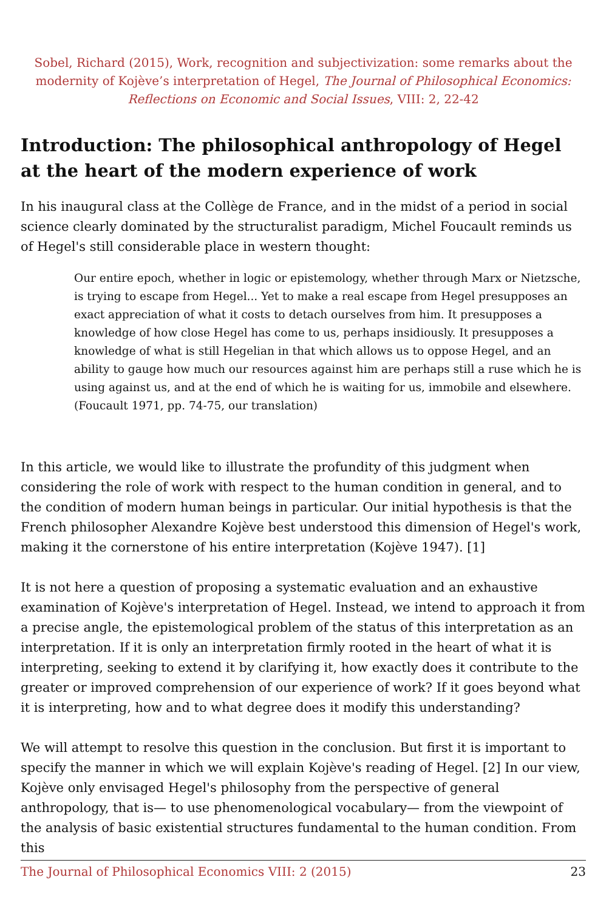Sobel, Richard (2015), Work, recognition and subjectivization: some remarks about the modernity of Kojève’s interpretation of Hegel, The Journal of Philosophical Economics: Reflections on Economic and Social Issues, VIII: 2, 22-42
Introduction: The philosophical anthropology of Hegel at the heart of the modern experience of work
In his inaugural class at the Collège de France, and in the midst of a period in social science clearly dominated by the structuralist paradigm, Michel Foucault reminds us of Hegel's still considerable place in western thought:
Our entire epoch, whether in logic or epistemology, whether through Marx or Nietzsche, is trying to escape from Hegel... Yet to make a real escape from Hegel presupposes an exact appreciation of what it costs to detach ourselves from him. It presupposes a knowledge of how close Hegel has come to us, perhaps insidiously. It presupposes a knowledge of what is still Hegelian in that which allows us to oppose Hegel, and an ability to gauge how much our resources against him are perhaps still a ruse which he is using against us, and at the end of which he is waiting for us, immobile and elsewhere. (Foucault 1971, pp. 74-75, our translation)
In this article, we would like to illustrate the profundity of this judgment when considering the role of work with respect to the human condition in general, and to the condition of modern human beings in particular. Our initial hypothesis is that the French philosopher Alexandre Kojève best understood this dimension of Hegel's work, making it the cornerstone of his entire interpretation (Kojève 1947). [1]
It is not here a question of proposing a systematic evaluation and an exhaustive examination of Kojève's interpretation of Hegel. Instead, we intend to approach it from a precise angle, the epistemological problem of the status of this interpretation as an interpretation. If it is only an interpretation firmly rooted in the heart of what it is interpreting, seeking to extend it by clarifying it, how exactly does it contribute to the greater or improved comprehension of our experience of work? If it goes beyond what it is interpreting, how and to what degree does it modify this understanding?
We will attempt to resolve this question in the conclusion. But first it is important to specify the manner in which we will explain Kojève's reading of Hegel. [2] In our view, Kojève only envisaged Hegel's philosophy from the perspective of general anthropology, that is— to use phenomenological vocabulary— from the viewpoint of the analysis of basic existential structures fundamental to the human condition. From this
The Journal of Philosophical Economics VIII: 2 (2015) 23